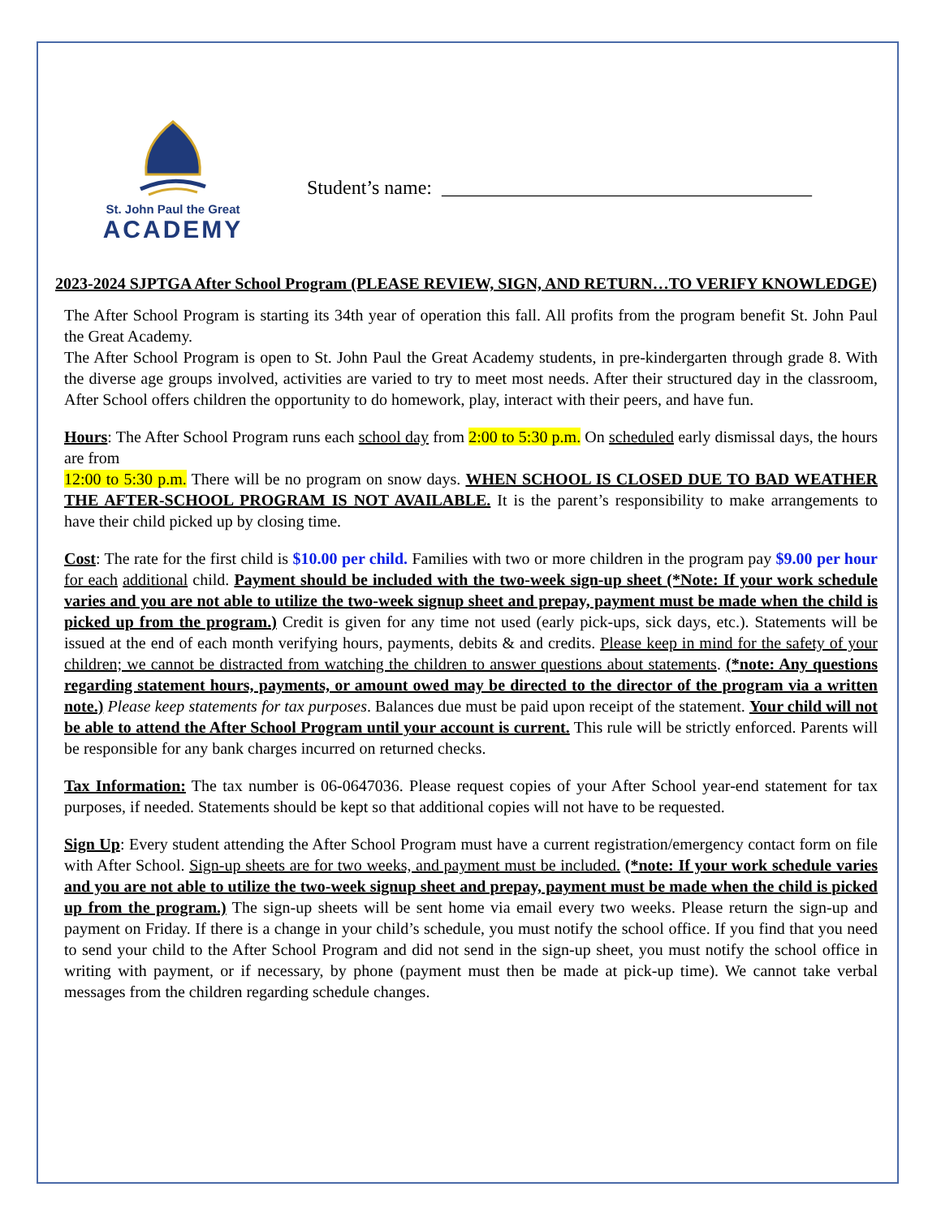St. John Paul the Great
ACADEMY
Student’s name: ______________________________________
2023-2024 SJPTGA After School Program (PLEASE REVIEW, SIGN, AND RETURN…TO VERIFY KNOWLEDGE)
The After School Program is starting its 34th year of operation this fall. All profits from the program benefit St. John Paul the Great Academy.
The After School Program is open to St. John Paul the Great Academy students, in pre-kindergarten through grade 8. With the diverse age groups involved, activities are varied to try to meet most needs. After their structured day in the classroom, After School offers children the opportunity to do homework, play, interact with their peers, and have fun.
Hours: The After School Program runs each school day from 2:00 to 5:30 p.m. On scheduled early dismissal days, the hours are from
12:00 to 5:30 p.m. There will be no program on snow days. WHEN SCHOOL IS CLOSED DUE TO BAD WEATHER THE AFTER-SCHOOL PROGRAM IS NOT AVAILABLE. It is the parent’s responsibility to make arrangements to have their child picked up by closing time.
Cost: The rate for the first child is $10.00 per child. Families with two or more children in the program pay $9.00 per hour for each additional child. Payment should be included with the two-week sign-up sheet (*Note: If your work schedule varies and you are not able to utilize the two-week signup sheet and prepay, payment must be made when the child is picked up from the program.) Credit is given for any time not used (early pick-ups, sick days, etc.). Statements will be issued at the end of each month verifying hours, payments, debits & and credits. Please keep in mind for the safety of your children; we cannot be distracted from watching the children to answer questions about statements. (*note: Any questions regarding statement hours, payments, or amount owed may be directed to the director of the program via a written note.) Please keep statements for tax purposes. Balances due must be paid upon receipt of the statement. Your child will not be able to attend the After School Program until your account is current. This rule will be strictly enforced. Parents will be responsible for any bank charges incurred on returned checks.
Tax Information: The tax number is 06-0647036. Please request copies of your After School year-end statement for tax purposes, if needed. Statements should be kept so that additional copies will not have to be requested.
Sign Up: Every student attending the After School Program must have a current registration/emergency contact form on file with After School. Sign-up sheets are for two weeks, and payment must be included. (*note: If your work schedule varies and you are not able to utilize the two-week signup sheet and prepay, payment must be made when the child is picked up from the program.) The sign-up sheets will be sent home via email every two weeks. Please return the sign-up and payment on Friday. If there is a change in your child’s schedule, you must notify the school office. If you find that you need to send your child to the After School Program and did not send in the sign-up sheet, you must notify the school office in writing with payment, or if necessary, by phone (payment must then be made at pick-up time). We cannot take verbal messages from the children regarding schedule changes.